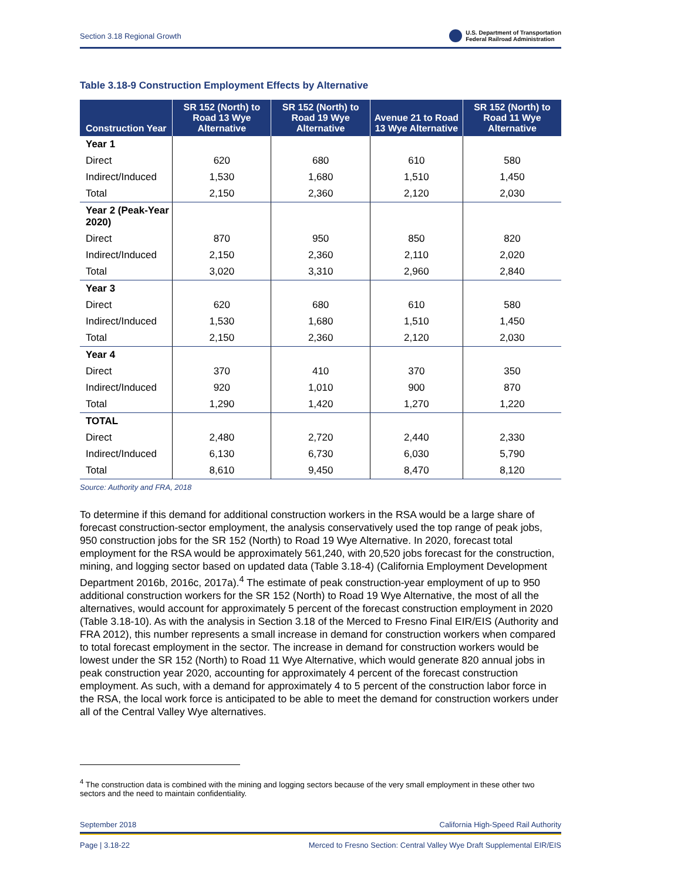Section 3.18 Regional Growth U.S. Department of Transportation
Federal Railroad Administration
Table 3.18-9 Construction Employment Effects by Alternative
| Construction Year | SR 152 (North) to Road 13 Wye Alternative | SR 152 (North) to Road 19 Wye Alternative | Avenue 21 to Road 13 Wye Alternative | SR 152 (North) to Road 11 Wye Alternative |
| --- | --- | --- | --- | --- |
| Year 1 | | | | |
| Direct | 620 | 680 | 610 | 580 |
| Indirect/Induced | 1,530 | 1,680 | 1,510 | 1,450 |
| Total | 2,150 | 2,360 | 2,120 | 2,030 |
| Year 2 (Peak-Year 2020) | | | | |
| Direct | 870 | 950 | 850 | 820 |
| Indirect/Induced | 2,150 | 2,360 | 2,110 | 2,020 |
| Total | 3,020 | 3,310 | 2,960 | 2,840 |
| Year 3 | | | | |
| Direct | 620 | 680 | 610 | 580 |
| Indirect/Induced | 1,530 | 1,680 | 1,510 | 1,450 |
| Total | 2,150 | 2,360 | 2,120 | 2,030 |
| Year 4 | | | | |
| Direct | 370 | 410 | 370 | 350 |
| Indirect/Induced | 920 | 1,010 | 900 | 870 |
| Total | 1,290 | 1,420 | 1,270 | 1,220 |
| TOTAL | | | | |
| Direct | 2,480 | 2,720 | 2,440 | 2,330 |
| Indirect/Induced | 6,130 | 6,730 | 6,030 | 5,790 |
| Total | 8,610 | 9,450 | 8,470 | 8,120 |
Source: Authority and FRA, 2018
To determine if this demand for additional construction workers in the RSA would be a large share of forecast construction-sector employment, the analysis conservatively used the top range of peak jobs, 950 construction jobs for the SR 152 (North) to Road 19 Wye Alternative. In 2020, forecast total employment for the RSA would be approximately 561,240, with 20,520 jobs forecast for the construction, mining, and logging sector based on updated data (Table 3.18-4) (California Employment Development Department 2016b, 2016c, 2017a).<sup>4</sup> The estimate of peak construction-year employment of up to 950 additional construction workers for the SR 152 (North) to Road 19 Wye Alternative, the most of all the alternatives, would account for approximately 5 percent of the forecast construction employment in 2020 (Table 3.18-10). As with the analysis in Section 3.18 of the Merced to Fresno Final EIR/EIS (Authority and FRA 2012), this number represents a small increase in demand for construction workers when compared to total forecast employment in the sector. The increase in demand for construction workers would be lowest under the SR 152 (North) to Road 11 Wye Alternative, which would generate 820 annual jobs in peak construction year 2020, accounting for approximately 4 percent of the forecast construction employment. As such, with a demand for approximately 4 to 5 percent of the construction labor force in the RSA, the local work force is anticipated to be able to meet the demand for construction workers under all of the Central Valley Wye alternatives.
<sup>4</sup> The construction data is combined with the mining and logging sectors because of the very small employment in these other two sectors and the need to maintain confidentiality.
September 2018 California High-Speed Rail Authority
Page | 3.18-22 Merced to Fresno Section: Central Valley Wye Draft Supplemental EIR/EIS